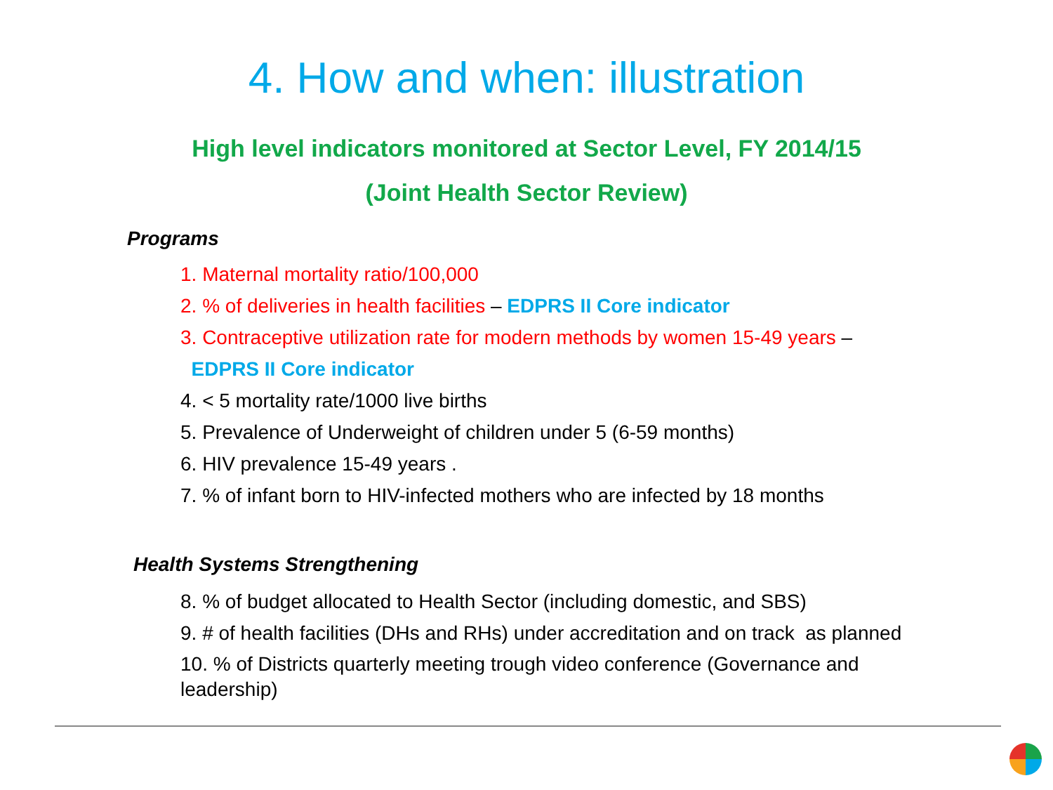4. How and when: illustration
High level indicators monitored at Sector Level, FY 2014/15
(Joint Health Sector Review)
Programs
1. Maternal mortality ratio/100,000
2. % of deliveries in health facilities – EDPRS II Core indicator
3. Contraceptive utilization rate for modern methods by women 15-49 years –
EDPRS II Core indicator
4. < 5 mortality rate/1000 live births
5. Prevalence of Underweight of children under 5 (6-59 months)
6. HIV prevalence 15-49 years .
7. % of infant born to HIV-infected mothers who are infected by 18 months
Health Systems Strengthening
8. % of budget allocated to Health Sector (including domestic, and SBS)
9. # of health facilities (DHs and RHs) under accreditation and on track as planned
10. % of Districts quarterly meeting trough video conference (Governance and leadership)